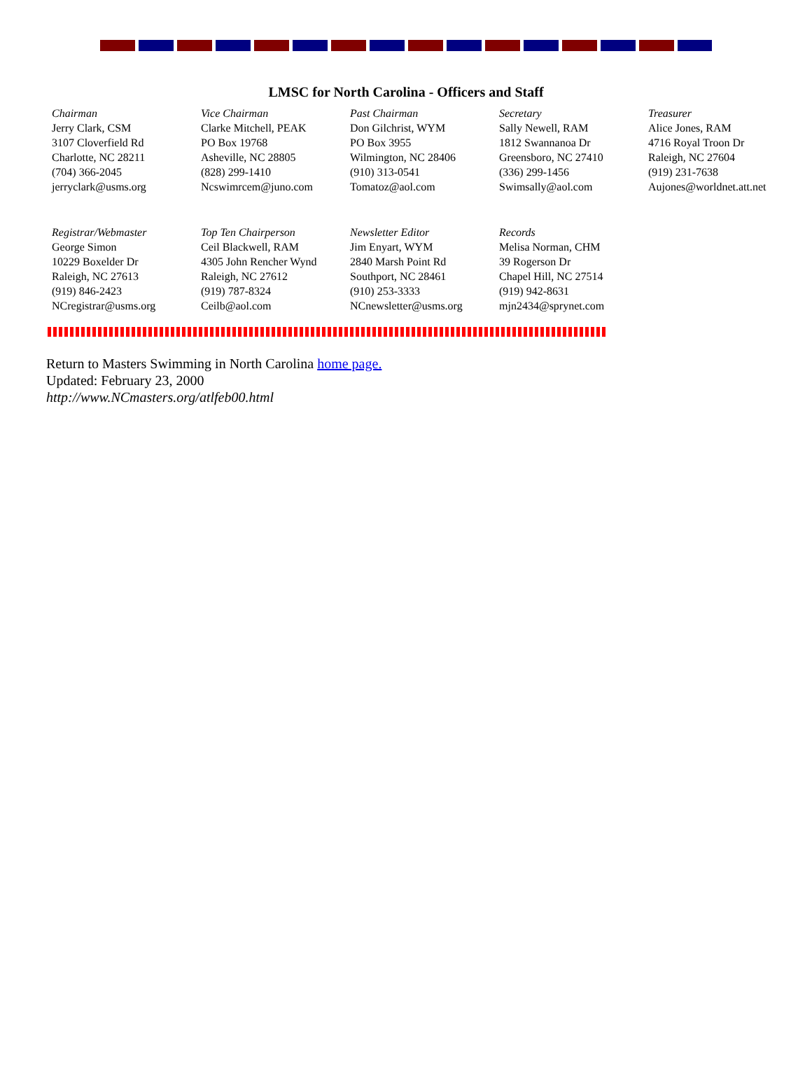LMSC for North Carolina - Officers and Staff
| Chairman Jerry Clark, CSM 3107 Cloverfield Rd Charlotte, NC 28211 (704) 366-2045 jerryclark@usms.org | Vice Chairman Clarke Mitchell, PEAK PO Box 19768 Asheville, NC 28805 (828) 299-1410 Ncswimrcem@juno.com | Past Chairman Don Gilchrist, WYM PO Box 3955 Wilmington, NC 28406 (910) 313-0541 Tomatoz@aol.com | Secretary Sally Newell, RAM 1812 Swannanoa Dr Greensboro, NC 27410 (336) 299-1456 Swimsally@aol.com | Treasurer Alice Jones, RAM 4716 Royal Troon Dr Raleigh, NC 27604 (919) 231-7638 Aujones@worldnet.att.net |
| Registrar/Webmaster George Simon 10229 Boxelder Dr Raleigh, NC 27613 (919) 846-2423 NCregistrar@usms.org | Top Ten Chairperson Ceil Blackwell, RAM 4305 John Rencher Wynd Raleigh, NC 27612 (919) 787-8324 Ceilb@aol.com | Newsletter Editor Jim Enyart, WYM 2840 Marsh Point Rd Southport, NC 28461 (910) 253-3333 NCnewsletter@usms.org | Records Melisa Norman, CHM 39 Rogerson Dr Chapel Hill, NC 27514 (919) 942-8631 mjn2434@sprynet.com | |
Return to Masters Swimming in North Carolina home page.
Updated: February 23, 2000
http://www.NCmasters.org/atlfeb00.html